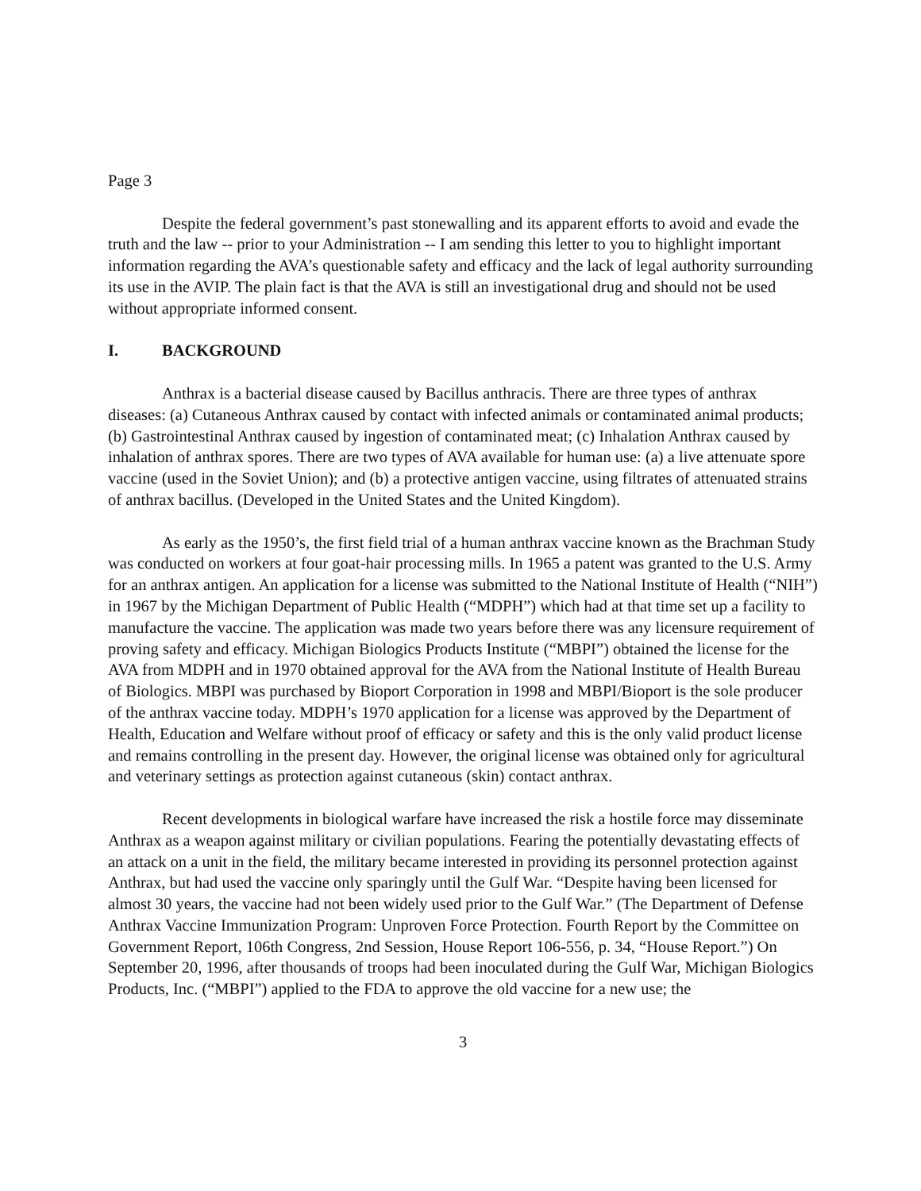Page 3
Despite the federal government’s past stonewalling and its apparent efforts to avoid and evade the truth and the law -- prior to your Administration -- I am sending this letter to you to highlight important information regarding the AVA’s questionable safety and efficacy and the lack of legal authority surrounding its use in the AVIP. The plain fact is that the AVA is still an investigational drug and should not be used without appropriate informed consent.
I. BACKGROUND
Anthrax is a bacterial disease caused by Bacillus anthracis. There are three types of anthrax diseases: (a) Cutaneous Anthrax caused by contact with infected animals or contaminated animal products; (b) Gastrointestinal Anthrax caused by ingestion of contaminated meat; (c) Inhalation Anthrax caused by inhalation of anthrax spores. There are two types of AVA available for human use: (a) a live attenuate spore vaccine (used in the Soviet Union); and (b) a protective antigen vaccine, using filtrates of attenuated strains of anthrax bacillus. (Developed in the United States and the United Kingdom).
As early as the 1950’s, the first field trial of a human anthrax vaccine known as the Brachman Study was conducted on workers at four goat-hair processing mills. In 1965 a patent was granted to the U.S. Army for an anthrax antigen. An application for a license was submitted to the National Institute of Health (“NIH”) in 1967 by the Michigan Department of Public Health (“MDPH”) which had at that time set up a facility to manufacture the vaccine. The application was made two years before there was any licensure requirement of proving safety and efficacy. Michigan Biologics Products Institute (“MBPI”) obtained the license for the AVA from MDPH and in 1970 obtained approval for the AVA from the National Institute of Health Bureau of Biologics. MBPI was purchased by Bioport Corporation in 1998 and MBPI/Bioport is the sole producer of the anthrax vaccine today. MDPH’s 1970 application for a license was approved by the Department of Health, Education and Welfare without proof of efficacy or safety and this is the only valid product license and remains controlling in the present day. However, the original license was obtained only for agricultural and veterinary settings as protection against cutaneous (skin) contact anthrax.
Recent developments in biological warfare have increased the risk a hostile force may disseminate Anthrax as a weapon against military or civilian populations. Fearing the potentially devastating effects of an attack on a unit in the field, the military became interested in providing its personnel protection against Anthrax, but had used the vaccine only sparingly until the Gulf War. “Despite having been licensed for almost 30 years, the vaccine had not been widely used prior to the Gulf War.” (The Department of Defense Anthrax Vaccine Immunization Program: Unproven Force Protection. Fourth Report by the Committee on Government Report, 106th Congress, 2nd Session, House Report 106-556, p. 34, “House Report.”) On September 20, 1996, after thousands of troops had been inoculated during the Gulf War, Michigan Biologics Products, Inc. (“MBPI”) applied to the FDA to approve the old vaccine for a new use; the
3